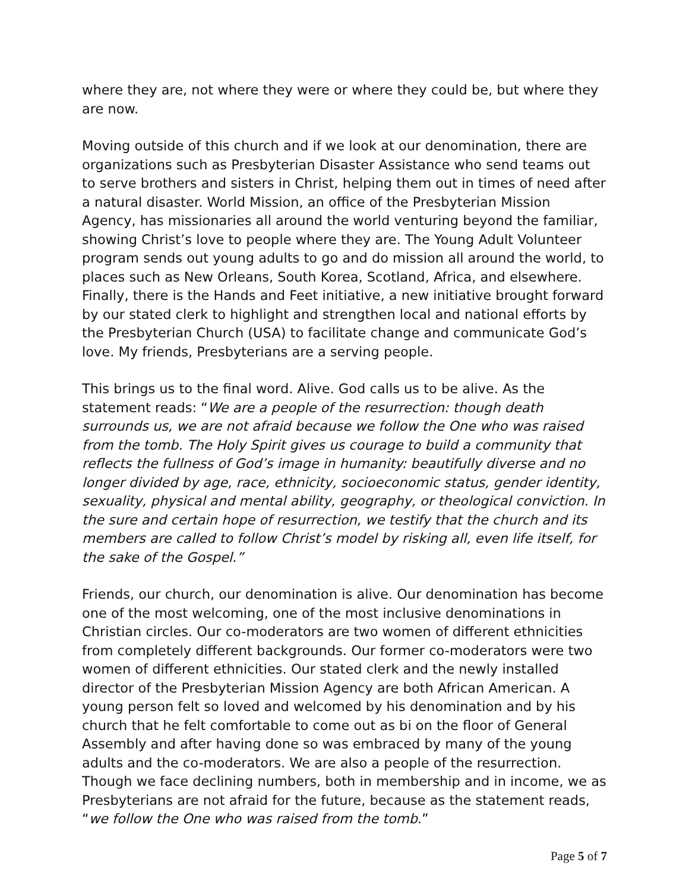where they are, not where they were or where they could be, but where they are now.
Moving outside of this church and if we look at our denomination, there are organizations such as Presbyterian Disaster Assistance who send teams out to serve brothers and sisters in Christ, helping them out in times of need after a natural disaster. World Mission, an office of the Presbyterian Mission Agency, has missionaries all around the world venturing beyond the familiar, showing Christ’s love to people where they are. The Young Adult Volunteer program sends out young adults to go and do mission all around the world, to places such as New Orleans, South Korea, Scotland, Africa, and elsewhere. Finally, there is the Hands and Feet initiative, a new initiative brought forward by our stated clerk to highlight and strengthen local and national efforts by the Presbyterian Church (USA) to facilitate change and communicate God’s love. My friends, Presbyterians are a serving people.
This brings us to the final word. Alive. God calls us to be alive. As the statement reads: “We are a people of the resurrection: though death surrounds us, we are not afraid because we follow the One who was raised from the tomb. The Holy Spirit gives us courage to build a community that reflects the fullness of God’s image in humanity: beautifully diverse and no longer divided by age, race, ethnicity, socioeconomic status, gender identity, sexuality, physical and mental ability, geography, or theological conviction. In the sure and certain hope of resurrection, we testify that the church and its members are called to follow Christ’s model by risking all, even life itself, for the sake of the Gospel.”
Friends, our church, our denomination is alive. Our denomination has become one of the most welcoming, one of the most inclusive denominations in Christian circles. Our co-moderators are two women of different ethnicities from completely different backgrounds. Our former co-moderators were two women of different ethnicities. Our stated clerk and the newly installed director of the Presbyterian Mission Agency are both African American. A young person felt so loved and welcomed by his denomination and by his church that he felt comfortable to come out as bi on the floor of General Assembly and after having done so was embraced by many of the young adults and the co-moderators. We are also a people of the resurrection. Though we face declining numbers, both in membership and in income, we as Presbyterians are not afraid for the future, because as the statement reads, “we follow the One who was raised from the tomb.”
Page 5 of 7